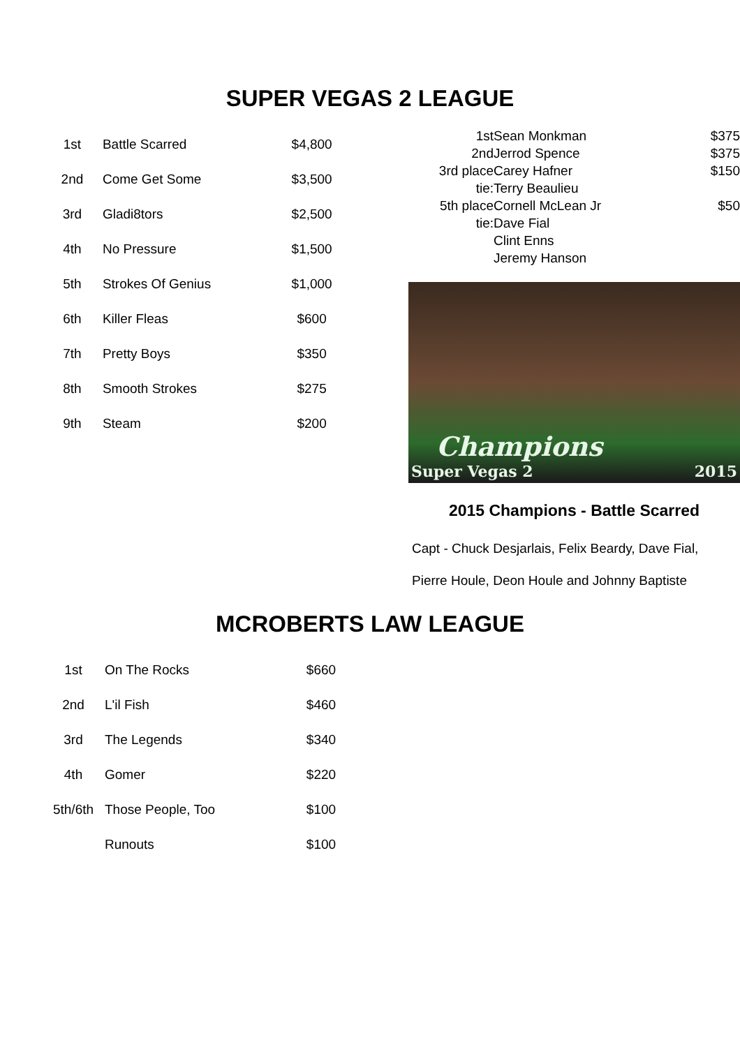SUPER VEGAS 2 LEAGUE
| 1st | Battle Scarred | $4,800 |
| 2nd | Come Get Some | $3,500 |
| 3rd | Gladi8tors | $2,500 |
| 4th | No Pressure | $1,500 |
| 5th | Strokes Of Genius | $1,000 |
| 6th | Killer Fleas | $600 |
| 7th | Pretty Boys | $350 |
| 8th | Smooth Strokes | $275 |
| 9th | Steam | $200 |
| 1st | Sean Monkman | $375 |
| 2nd | Jerrod Spence | $375 |
| 3rd place | Carey Hafner | $150 |
| tie: | Terry Beaulieu | |
| 5th place | Cornell McLean Jr | $50 |
| tie: | Dave Fial | |
| | Clint Enns | |
| | Jeremy Hanson | |
Champions
Super Vegas 2 2015
2015 Champions - Battle Scarred
Capt - Chuck Desjarlais, Felix Beardy, Dave Fial,
Pierre Houle, Deon Houle and Johnny Baptiste
MCROBERTS LAW LEAGUE
| 1st | On The Rocks | $660 |
| 2nd | L'il Fish | $460 |
| 3rd | The Legends | $340 |
| 4th | Gomer | $220 |
| 5th/6th | Those People, Too | $100 |
| | Runouts | $100 |